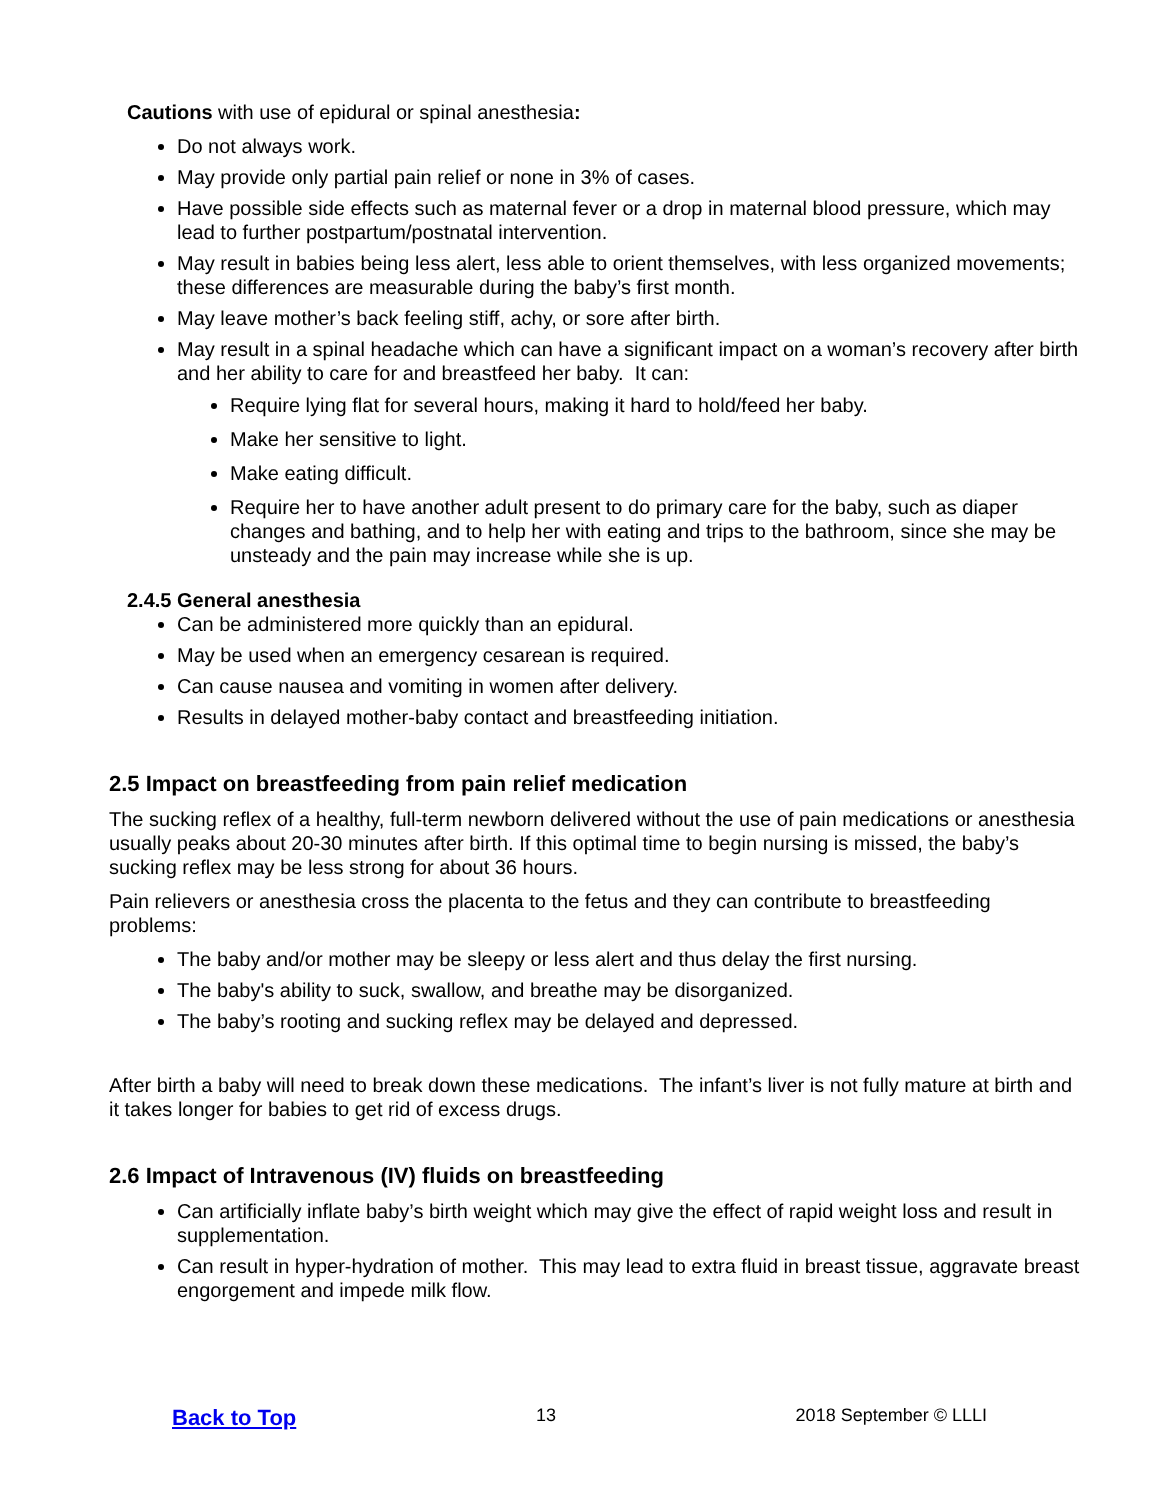Cautions with use of epidural or spinal anesthesia:
Do not always work.
May provide only partial pain relief or none in 3% of cases.
Have possible side effects such as maternal fever or a drop in maternal blood pressure, which may lead to further postpartum/postnatal intervention.
May result in babies being less alert, less able to orient themselves, with less organized movements; these differences are measurable during the baby’s first month.
May leave mother’s back feeling stiff, achy, or sore after birth.
May result in a spinal headache which can have a significant impact on a woman’s recovery after birth and her ability to care for and breastfeed her baby. It can:
Require lying flat for several hours, making it hard to hold/feed her baby.
Make her sensitive to light.
Make eating difficult.
Require her to have another adult present to do primary care for the baby, such as diaper changes and bathing, and to help her with eating and trips to the bathroom, since she may be unsteady and the pain may increase while she is up.
2.4.5 General anesthesia
Can be administered more quickly than an epidural.
May be used when an emergency cesarean is required.
Can cause nausea and vomiting in women after delivery.
Results in delayed mother-baby contact and breastfeeding initiation.
2.5 Impact on breastfeeding from pain relief medication
The sucking reflex of a healthy, full-term newborn delivered without the use of pain medications or anesthesia usually peaks about 20-30 minutes after birth. If this optimal time to begin nursing is missed, the baby’s sucking reflex may be less strong for about 36 hours.
Pain relievers or anesthesia cross the placenta to the fetus and they can contribute to breastfeeding problems:
The baby and/or mother may be sleepy or less alert and thus delay the first nursing.
The baby's ability to suck, swallow, and breathe may be disorganized.
The baby’s rooting and sucking reflex may be delayed and depressed.
After birth a baby will need to break down these medications. The infant’s liver is not fully mature at birth and it takes longer for babies to get rid of excess drugs.
2.6 Impact of Intravenous (IV) fluids on breastfeeding
Can artificially inflate baby’s birth weight which may give the effect of rapid weight loss and result in supplementation.
Can result in hyper-hydration of mother. This may lead to extra fluid in breast tissue, aggravate breast engorgement and impede milk flow.
Back to Top 13 2018 September © LLLI